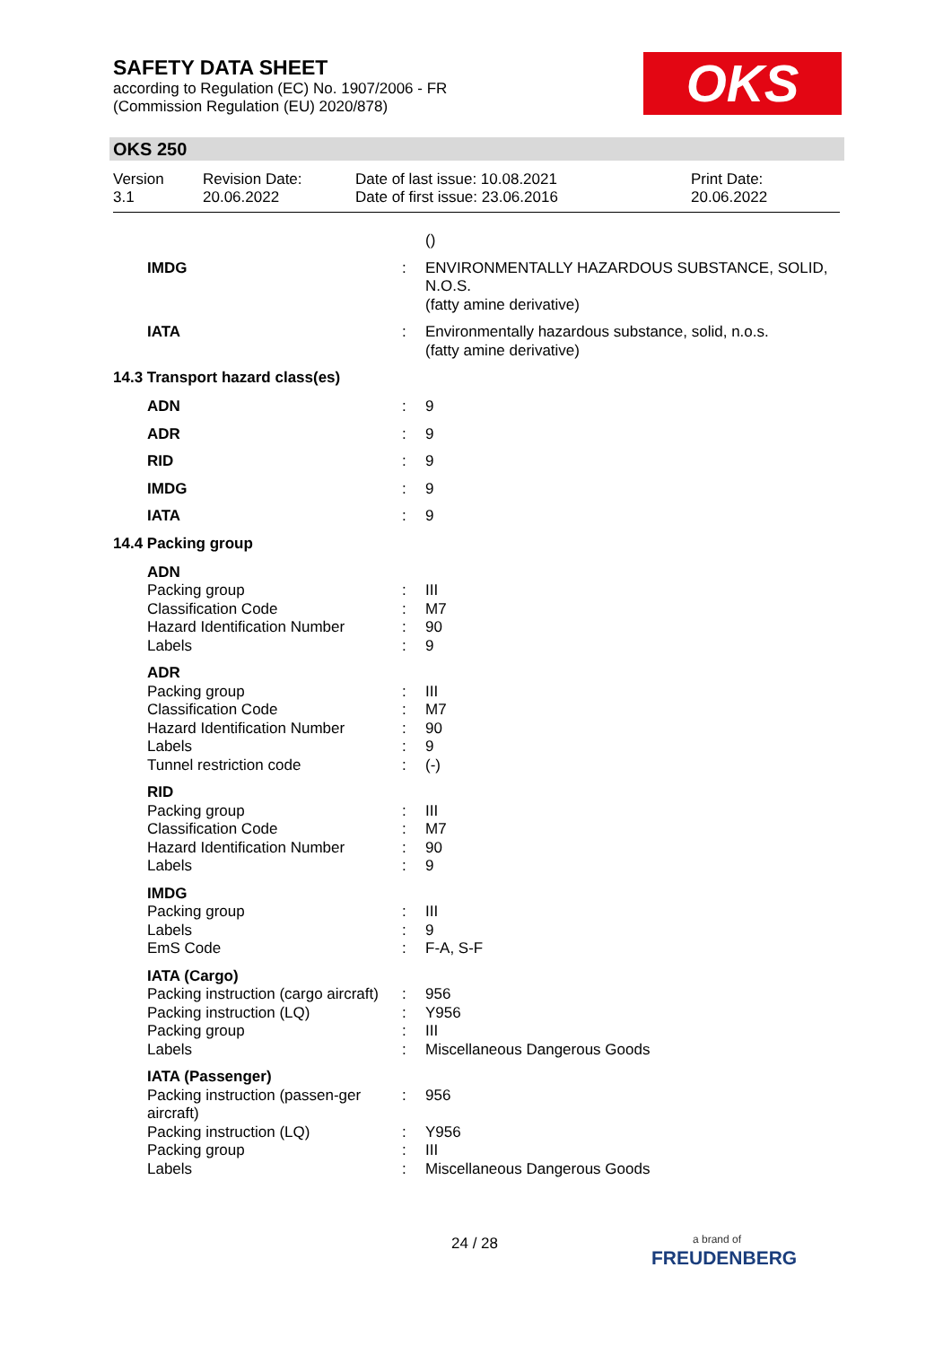SAFETY DATA SHEET
according to Regulation (EC) No. 1907/2006 - FR
(Commission Regulation (EU) 2020/878)
OKS
OKS 250
Version
3.1
Revision Date:
20.06.2022
Date of last issue: 10.08.2021
Date of first issue: 23.06.2016
Print Date:
20.06.2022
| | | () |
| IMDG | : | ENVIRONMENTALLY HAZARDOUS SUBSTANCE, SOLID, N.O.S. (fatty amine derivative) |
| IATA | : | Environmentally hazardous substance, solid, n.o.s. (fatty amine derivative) |
14.3 Transport hazard class(es)
| ADN | : | 9 |
| ADR | : | 9 |
| RID | : | 9 |
| IMDG | : | 9 |
| IATA | : | 9 |
14.4 Packing group
| ADN | | |
| Packing group | : | III |
| Classification Code | : | M7 |
| Hazard Identification Number | : | 90 |
| Labels | : | 9 |
| ADR | | |
| Packing group | : | III |
| Classification Code | : | M7 |
| Hazard Identification Number | : | 90 |
| Labels | : | 9 |
| Tunnel restriction code | : | (-) |
| RID | | |
| Packing group | : | III |
| Classification Code | : | M7 |
| Hazard Identification Number | : | 90 |
| Labels | : | 9 |
| IMDG | | |
| Packing group | : | III |
| Labels | : | 9 |
| EmS Code | : | F-A, S-F |
| IATA (Cargo) | | |
| Packing instruction (cargo aircraft) | : | 956 |
| Packing instruction (LQ) | : | Y956 |
| Packing group | : | III |
| Labels | : | Miscellaneous Dangerous Goods |
| IATA (Passenger) | | |
| Packing instruction (passen-ger aircraft) | : | 956 |
| Packing instruction (LQ) | : | Y956 |
| Packing group | : | III |
| Labels | : | Miscellaneous Dangerous Goods |
24 / 28
a brand of
FREUDENBERG